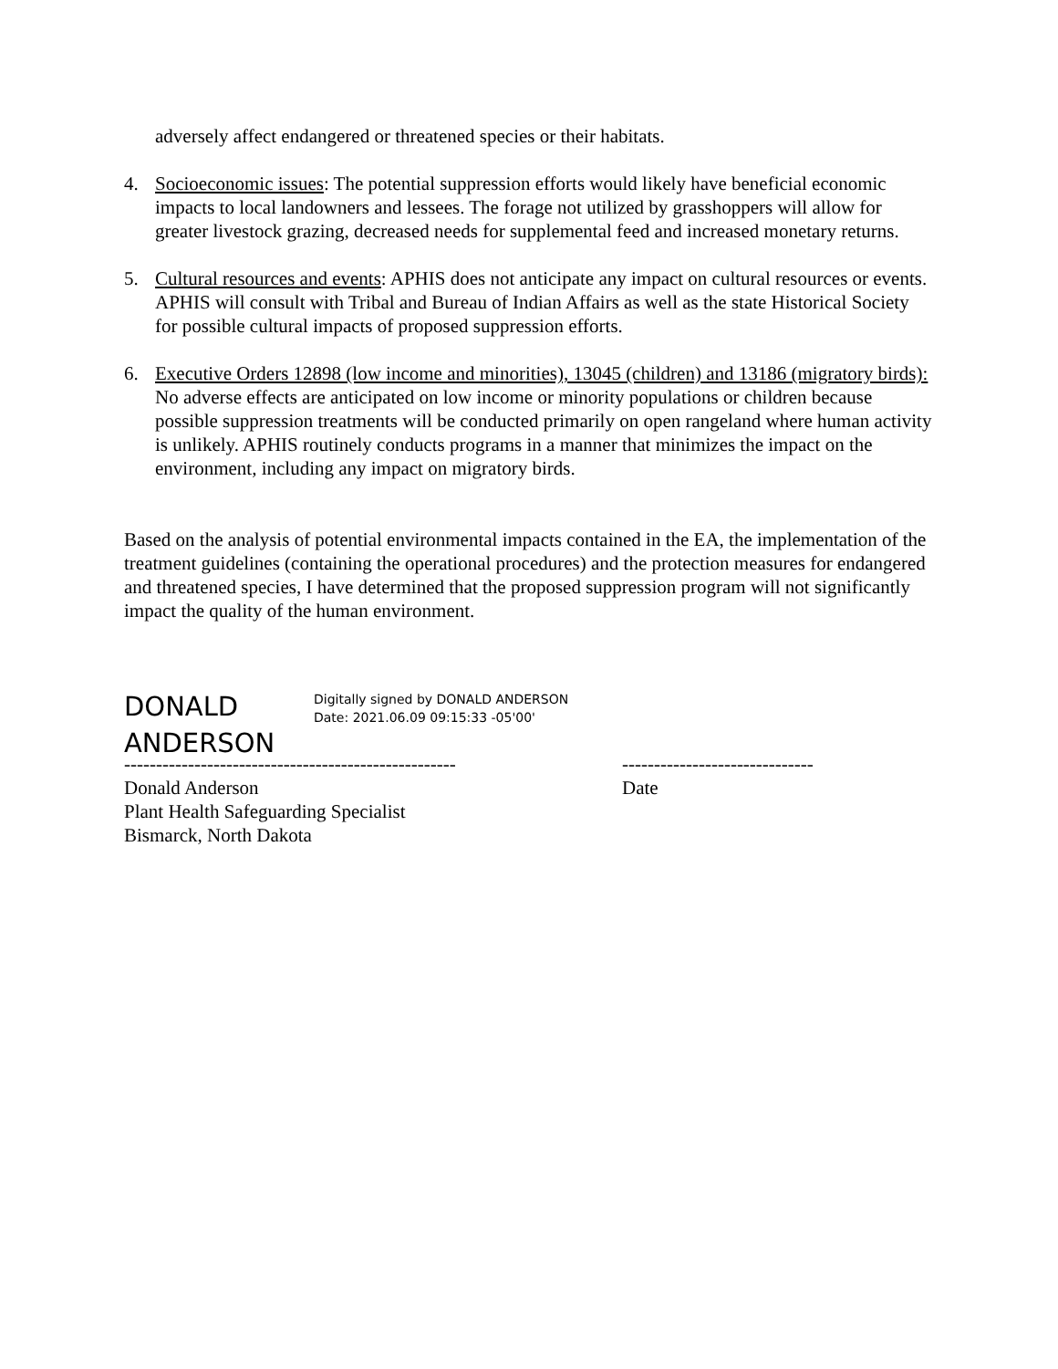adversely affect endangered or threatened species or their habitats.
4. Socioeconomic issues: The potential suppression efforts would likely have beneficial economic impacts to local landowners and lessees. The forage not utilized by grasshoppers will allow for greater livestock grazing, decreased needs for supplemental feed and increased monetary returns.
5. Cultural resources and events: APHIS does not anticipate any impact on cultural resources or events. APHIS will consult with Tribal and Bureau of Indian Affairs as well as the state Historical Society for possible cultural impacts of proposed suppression efforts.
6. Executive Orders 12898 (low income and minorities), 13045 (children) and 13186 (migratory birds): No adverse effects are anticipated on low income or minority populations or children because possible suppression treatments will be conducted primarily on open rangeland where human activity is unlikely. APHIS routinely conducts programs in a manner that minimizes the impact on the environment, including any impact on migratory birds.
Based on the analysis of potential environmental impacts contained in the EA, the implementation of the treatment guidelines (containing the operational procedures) and the protection measures for endangered and threatened species, I have determined that the proposed suppression program will not significantly impact the quality of the human environment.
DONALD ANDERSON
Digitally signed by DONALD ANDERSON
Date: 2021.06.09 09:15:33 -05'00'
----------------------------------------------------
Donald Anderson
Plant Health Safeguarding Specialist
Bismarck, North Dakota
------------------------------
Date